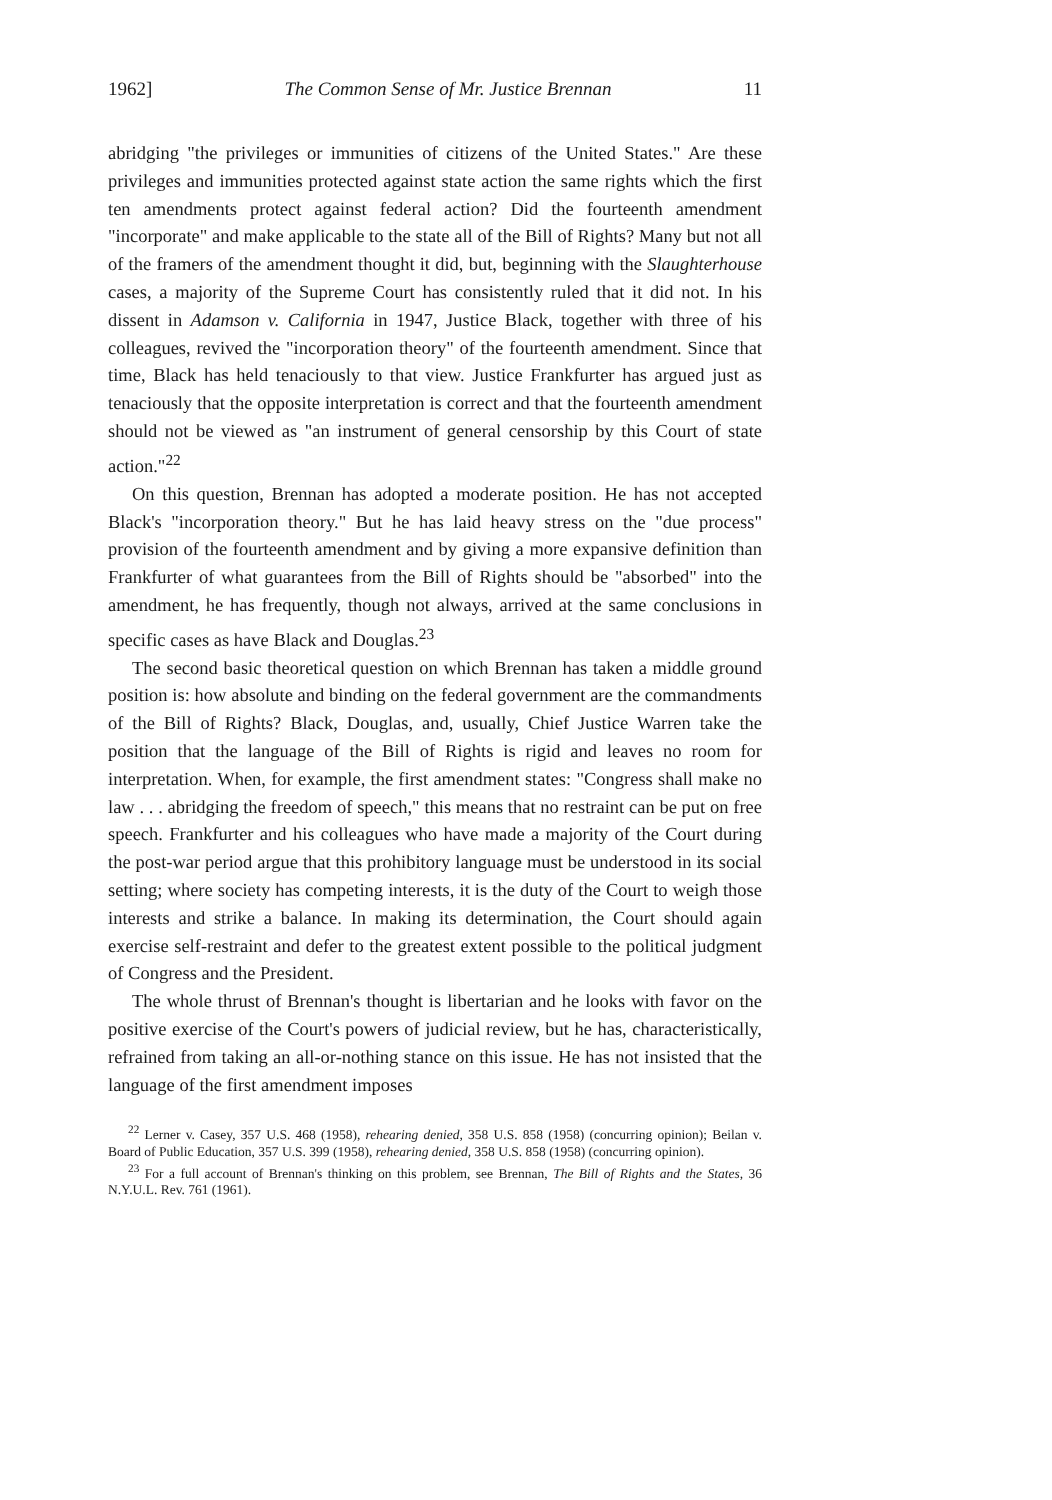1962] The Common Sense of Mr. Justice Brennan 11
abridging "the privileges or immunities of citizens of the United States." Are these privileges and immunities protected against state action the same rights which the first ten amendments protect against federal action? Did the fourteenth amendment "incorporate" and make applicable to the state all of the Bill of Rights? Many but not all of the framers of the amendment thought it did, but, beginning with the Slaughterhouse cases, a majority of the Supreme Court has consistently ruled that it did not. In his dissent in Adamson v. California in 1947, Justice Black, together with three of his colleagues, revived the "incorporation theory" of the fourteenth amendment. Since that time, Black has held tenaciously to that view. Justice Frankfurter has argued just as tenaciously that the opposite interpretation is correct and that the fourteenth amendment should not be viewed as "an instrument of general censorship by this Court of state action."<sup>22</sup>
On this question, Brennan has adopted a moderate position. He has not accepted Black's "incorporation theory." But he has laid heavy stress on the "due process" provision of the fourteenth amendment and by giving a more expansive definition than Frankfurter of what guarantees from the Bill of Rights should be "absorbed" into the amendment, he has frequently, though not always, arrived at the same conclusions in specific cases as have Black and Douglas.<sup>23</sup>
The second basic theoretical question on which Brennan has taken a middle ground position is: how absolute and binding on the federal government are the commandments of the Bill of Rights? Black, Douglas, and, usually, Chief Justice Warren take the position that the language of the Bill of Rights is rigid and leaves no room for interpretation. When, for example, the first amendment states: "Congress shall make no law . . . abridging the freedom of speech," this means that no restraint can be put on free speech. Frankfurter and his colleagues who have made a majority of the Court during the post-war period argue that this prohibitory language must be understood in its social setting; where society has competing interests, it is the duty of the Court to weigh those interests and strike a balance. In making its determination, the Court should again exercise self-restraint and defer to the greatest extent possible to the political judgment of Congress and the President.
The whole thrust of Brennan's thought is libertarian and he looks with favor on the positive exercise of the Court's powers of judicial review, but he has, characteristically, refrained from taking an all-or-nothing stance on this issue. He has not insisted that the language of the first amendment imposes
<sup>22</sup> Lerner v. Casey, 357 U.S. 468 (1958), rehearing denied, 358 U.S. 858 (1958) (concurring opinion); Beilan v. Board of Public Education, 357 U.S. 399 (1958), rehearing denied, 358 U.S. 858 (1958) (concurring opinion).
<sup>23</sup> For a full account of Brennan's thinking on this problem, see Brennan, The Bill of Rights and the States, 36 N.Y.U.L. Rev. 761 (1961).